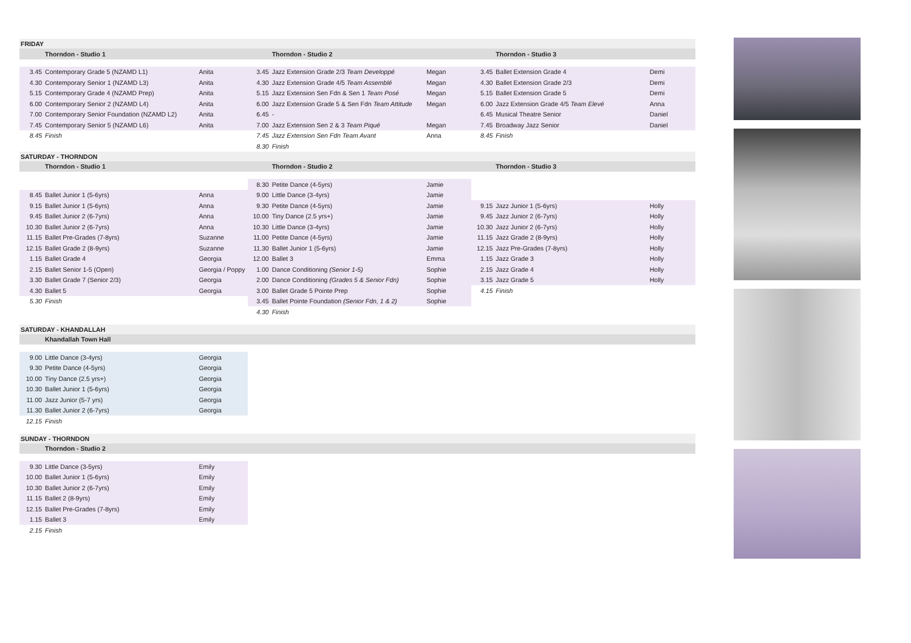| FRIDAY | | | | | | | | |
| | Thorndon - Studio 1 | | | Thorndon - Studio 2 | | | Thorndon - Studio 3 | |
| 3.45 | Contemporary Grade 5 (NZAMD L1) | Anita | 3.45 | Jazz Extension Grade 2/3 Team Developpé | Megan | 3.45 | Ballet Extension Grade 4 | Demi |
| 4.30 | Contemporary Senior 1 (NZAMD L3) | Anita | 4.30 | Jazz Extension Grade 4/5 Team Assemblé | Megan | 4.30 | Ballet Extension Grade 2/3 | Demi |
| 5.15 | Contemporary Grade 4 (NZAMD Prep) | Anita | 5.15 | Jazz Extension Sen Fdn & Sen 1 Team Posé | Megan | 5.15 | Ballet Extension Grade 5 | Demi |
| 6.00 | Contemporary Senior 2 (NZAMD L4) | Anita | 6.00 | Jazz Extension Grade 5 & Sen Fdn Team Attitude | Megan | 6.00 | Jazz Extension Grade 4/5 Team Elevé | Anna |
| 7.00 | Contemporary Senior Foundation (NZAMD L2) | Anita | 6.45 | - | | 6.45 | Musical Theatre Senior | Daniel |
| 7.45 | Contemporary Senior 5 (NZAMD L6) | Anita | 7.00 | Jazz Extension Sen 2 & 3 Team Piqué | Megan | 7.45 | Broadway Jazz Senior | Daniel |
| 8.45 | Finish | | 7.45 | Jazz Extension Sen Fdn Team Avant | Anna | 8.45 | Finish | |
| | | | 8.30 | Finish | | | | |
| SATURDAY - THORNDON | | | | | | | | |
| | Thorndon - Studio 1 | | | Thorndon - Studio 2 | | | Thorndon - Studio 3 | |
| | | | 8.30 | Petite Dance (4-5yrs) | Jamie | | | |
| 8.45 | Ballet Junior 1 (5-6yrs) | Anna | 9.00 | Little Dance (3-4yrs) | Jamie | | | |
| 9.15 | Ballet Junior 1 (5-6yrs) | Anna | 9.30 | Petite Dance (4-5yrs) | Jamie | 9.15 | Jazz Junior 1 (5-6yrs) | Holly |
| 9.45 | Ballet Junior 2 (6-7yrs) | Anna | 10.00 | Tiny Dance (2.5 yrs+) | Jamie | 9.45 | Jazz Junior 2 (6-7yrs) | Holly |
| 10.30 | Ballet Junior 2 (6-7yrs) | Anna | 10.30 | Little Dance (3-4yrs) | Jamie | 10.30 | Jazz Junior 2 (6-7yrs) | Holly |
| 11.15 | Ballet Pre-Grades (7-8yrs) | Suzanne | 11.00 | Petite Dance (4-5yrs) | Jamie | 11.15 | Jazz Grade 2 (8-9yrs) | Holly |
| 12.15 | Ballet Grade 2 (8-9yrs) | Suzanne | 11.30 | Ballet Junior 1 (5-6yrs) | Jamie | 12.15 | Jazz Pre-Grades (7-8yrs) | Holly |
| 1.15 | Ballet Grade 4 | Georgia | 12.00 | Ballet 3 | Emma | 1.15 | Jazz Grade 3 | Holly |
| 2.15 | Ballet Senior 1-5 (Open) | Georgia / Poppy | 1.00 | Dance Conditioning (Senior 1-5) | Sophie | 2.15 | Jazz Grade 4 | Holly |
| 3.30 | Ballet Grade 7 (Senior 2/3) | Georgia | 2.00 | Dance Conditioning (Grades 5 & Senior Fdn) | Sophie | 3.15 | Jazz Grade 5 | Holly |
| 4.30 | Ballet 5 | Georgia | 3.00 | Ballet Grade 5 Pointe Prep | Sophie | 4.15 | Finish | |
| 5.30 | Finish | | 3.45 | Ballet Pointe Foundation (Senior Fdn, 1 & 2) | Sophie | | | |
| | | | 4.30 | Finish | | | | |
| SATURDAY - KHANDALLAH | | | | | | | | |
| | Khandallah Town Hall | | | | | | | |
| 9.00 | Little Dance (3-4yrs) | Georgia | | | | | | |
| 9.30 | Petite Dance (4-5yrs) | Georgia | | | | | | |
| 10.00 | Tiny Dance (2.5 yrs+) | Georgia | | | | | | |
| 10.30 | Ballet Junior 1 (5-6yrs) | Georgia | | | | | | |
| 11.00 | Jazz Junior (5-7 yrs) | Georgia | | | | | | |
| 11.30 | Ballet Junior 2 (6-7yrs) | Georgia | | | | | | |
| 12.15 | Finish | | | | | | | |
| SUNDAY - THORNDON | | | | | | | | |
| | Thorndon - Studio 2 | | | | | | | |
| 9.30 | Little Dance (3-5yrs) | Emily | | | | | | |
| 10.00 | Ballet Junior 1 (5-6yrs) | Emily | | | | | | |
| 10.30 | Ballet Junior 2 (6-7yrs) | Emily | | | | | | |
| 11.15 | Ballet 2 (8-9yrs) | Emily | | | | | | |
| 12.15 | Ballet Pre-Grades (7-8yrs) | Emily | | | | | | |
| 1.15 | Ballet 3 | Emily | | | | | | |
| 2.15 | Finish | | | | | | | |